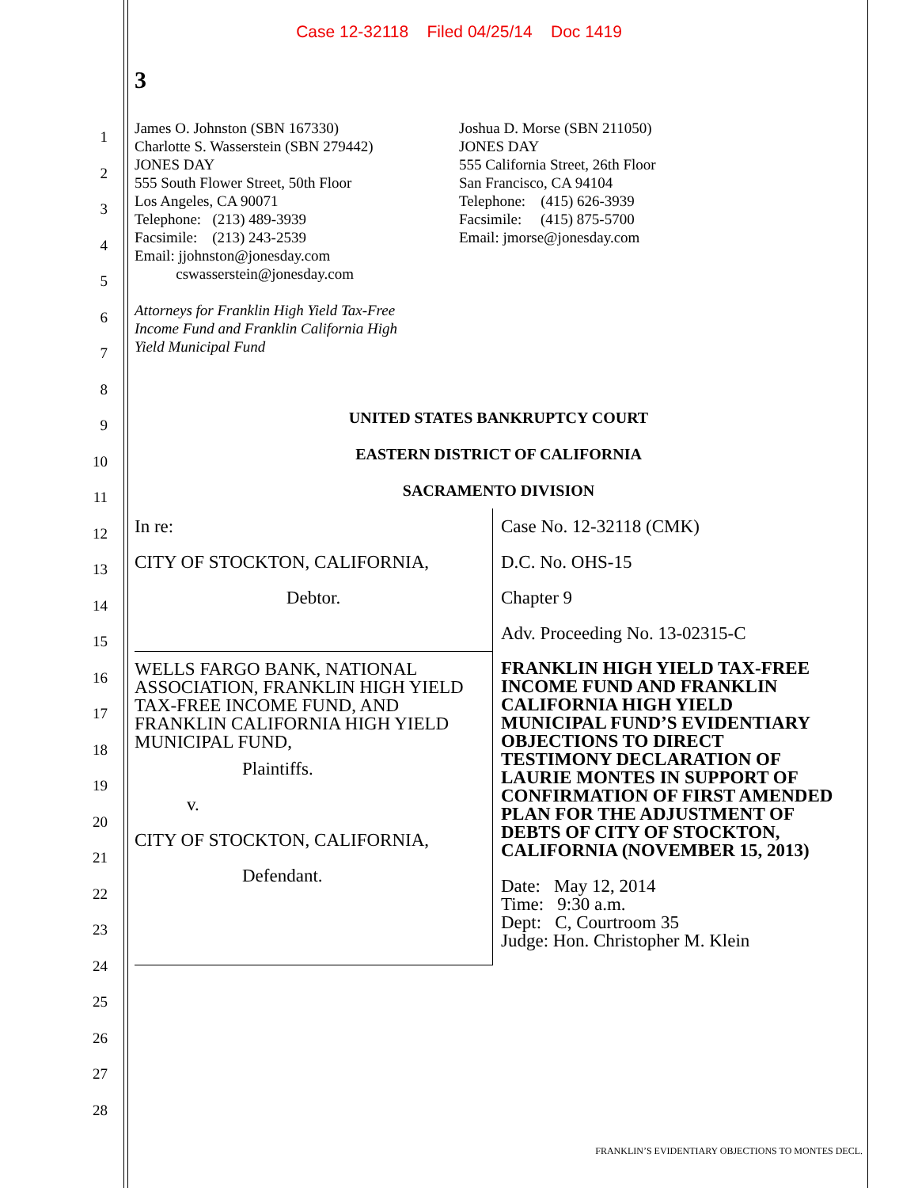Case 12-32118 Filed 04/25/14 Doc 1419
3
1
2
3
4
5
6
7
8
9
10
11
12
13
14
15
16
17
18
19
20
21
22
23
24
25
26
27
28
James O. Johnston (SBN 167330)
Charlotte S. Wasserstein (SBN 279442)
JONES DAY
555 South Flower Street, 50th Floor
Los Angeles, CA 90071
Telephone: (213) 489-3939
Facsimile: (213) 243-2539
Email: jjohnston@jonesday.com
cswasserstein@jonesday.com
Attorneys for Franklin High Yield Tax-Free
Income Fund and Franklin California High
Yield Municipal Fund
Joshua D. Morse (SBN 211050)
JONES DAY
555 California Street, 26th Floor
San Francisco, CA 94104
Telephone: (415) 626-3939
Facsimile: (415) 875-5700
Email: jmorse@jonesday.com
UNITED STATES BANKRUPTCY COURT
EASTERN DISTRICT OF CALIFORNIA
SACRAMENTO DIVISION
In re:
CITY OF STOCKTON, CALIFORNIA,
Debtor.
WELLS FARGO BANK, NATIONAL ASSOCIATION, FRANKLIN HIGH YIELD TAX-FREE INCOME FUND, AND FRANKLIN CALIFORNIA HIGH YIELD MUNICIPAL FUND,
Plaintiffs.
v.
CITY OF STOCKTON, CALIFORNIA,
Defendant.
Case No. 12-32118 (CMK)
D.C. No. OHS-15
Chapter 9
Adv. Proceeding No. 13-02315-C
FRANKLIN HIGH YIELD TAX-FREE INCOME FUND AND FRANKLIN CALIFORNIA HIGH YIELD MUNICIPAL FUND’S EVIDENTIARY OBJECTIONS TO DIRECT TESTIMONY DECLARATION OF LAURIE MONTES IN SUPPORT OF CONFIRMATION OF FIRST AMENDED PLAN FOR THE ADJUSTMENT OF DEBTS OF CITY OF STOCKTON, CALIFORNIA (NOVEMBER 15, 2013)
Date: May 12, 2014
Time: 9:30 a.m.
Dept: C, Courtroom 35
Judge: Hon. Christopher M. Klein
FRANKLIN’S EVIDENTIARY OBJECTIONS TO MONTES DECL.